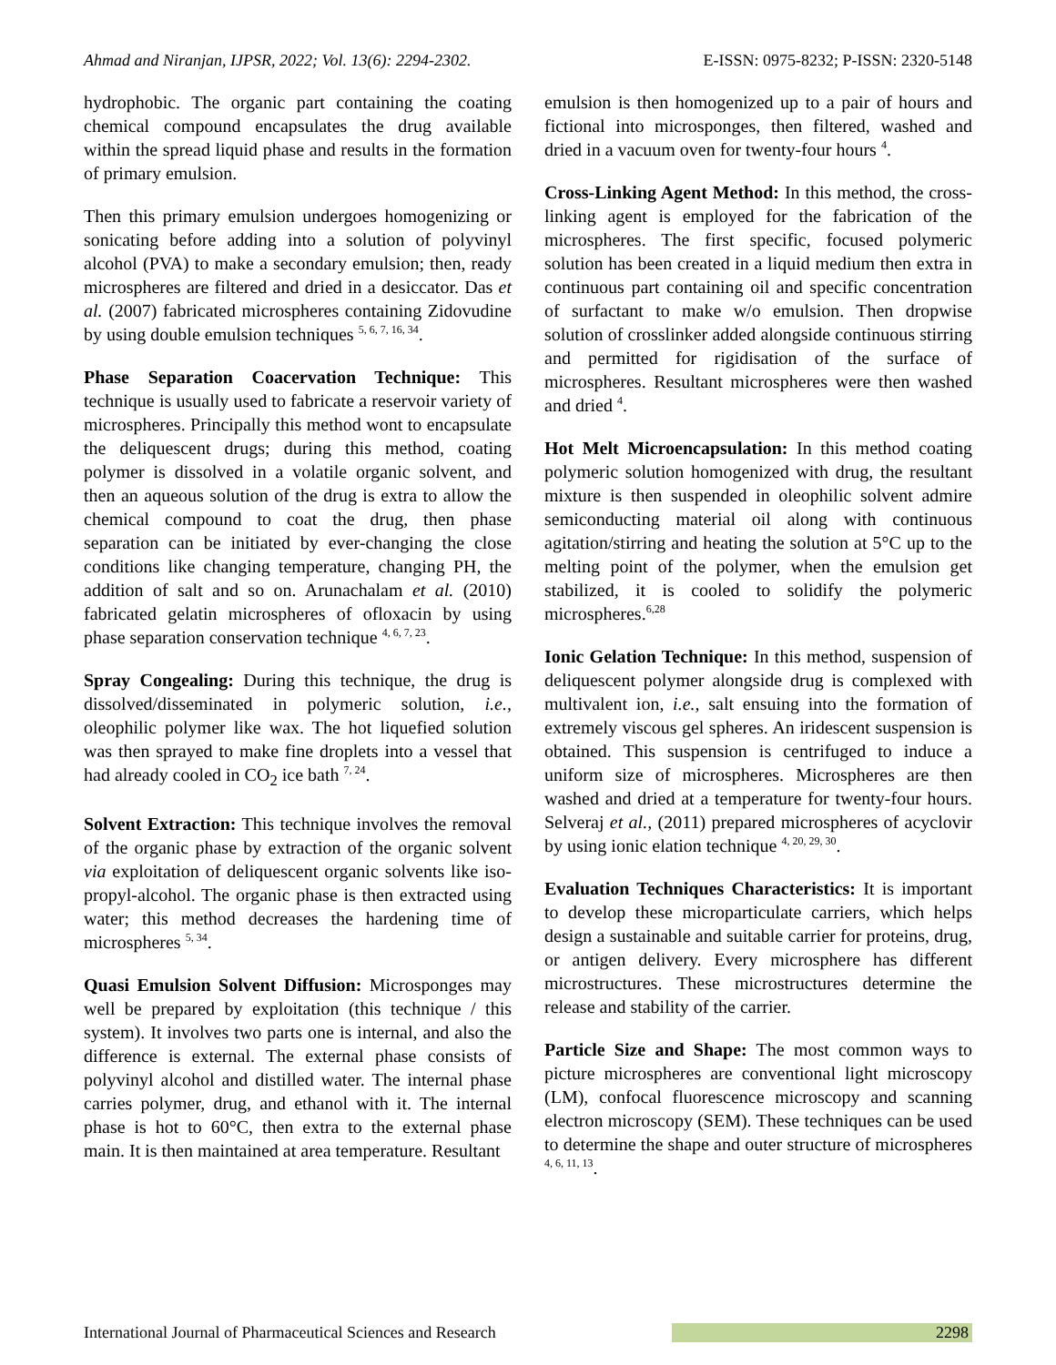Ahmad and Niranjan, IJPSR, 2022; Vol. 13(6): 2294-2302. E-ISSN: 0975-8232; P-ISSN: 2320-5148
hydrophobic. The organic part containing the coating chemical compound encapsulates the drug available within the spread liquid phase and results in the formation of primary emulsion.
Then this primary emulsion undergoes homogenizing or sonicating before adding into a solution of polyvinyl alcohol (PVA) to make a secondary emulsion; then, ready microspheres are filtered and dried in a desiccator. Das et al. (2007) fabricated microspheres containing Zidovudine by using double emulsion techniques <sup>5, 6, 7, 16, 34</sup>.
Phase Separation Coacervation Technique: This technique is usually used to fabricate a reservoir variety of microspheres. Principally this method wont to encapsulate the deliquescent drugs; during this method, coating polymer is dissolved in a volatile organic solvent, and then an aqueous solution of the drug is extra to allow the chemical compound to coat the drug, then phase separation can be initiated by ever-changing the close conditions like changing temperature, changing PH, the addition of salt and so on. Arunachalam et al. (2010) fabricated gelatin microspheres of ofloxacin by using phase separation conservation technique <sup>4, 6, 7, 23</sup>.
Spray Congealing: During this technique, the drug is dissolved/disseminated in polymeric solution, i.e., oleophilic polymer like wax. The hot liquefied solution was then sprayed to make fine droplets into a vessel that had already cooled in CO<sub>2</sub> ice bath <sup>7, 24</sup>.
Solvent Extraction: This technique involves the removal of the organic phase by extraction of the organic solvent via exploitation of deliquescent organic solvents like iso-propyl-alcohol. The organic phase is then extracted using water; this method decreases the hardening time of microspheres <sup>5, 34</sup>.
Quasi Emulsion Solvent Diffusion: Microsponges may well be prepared by exploitation (this technique / this system). It involves two parts one is internal, and also the difference is external. The external phase consists of polyvinyl alcohol and distilled water. The internal phase carries polymer, drug, and ethanol with it. The internal phase is hot to 60°C, then extra to the external phase main. It is then maintained at area temperature. Resultant
emulsion is then homogenized up to a pair of hours and fictional into microsponges, then filtered, washed and dried in a vacuum oven for twenty-four hours <sup>4</sup>.
Cross-Linking Agent Method: In this method, the cross-linking agent is employed for the fabrication of the microspheres. The first specific, focused polymeric solution has been created in a liquid medium then extra in continuous part containing oil and specific concentration of surfactant to make w/o emulsion. Then dropwise solution of crosslinker added alongside continuous stirring and permitted for rigidisation of the surface of microspheres. Resultant microspheres were then washed and dried <sup>4</sup>.
Hot Melt Microencapsulation: In this method coating polymeric solution homogenized with drug, the resultant mixture is then suspended in oleophilic solvent admire semiconducting material oil along with continuous agitation/stirring and heating the solution at 5°C up to the melting point of the polymer, when the emulsion get stabilized, it is cooled to solidify the polymeric microspheres.<sup>6,28</sup>
Ionic Gelation Technique: In this method, suspension of deliquescent polymer alongside drug is complexed with multivalent ion, i.e., salt ensuing into the formation of extremely viscous gel spheres. An iridescent suspension is obtained. This suspension is centrifuged to induce a uniform size of microspheres. Microspheres are then washed and dried at a temperature for twenty-four hours. Selveraj et al., (2011) prepared microspheres of acyclovir by using ionic elation technique <sup>4, 20, 29, 30</sup>.
Evaluation Techniques Characteristics: It is important to develop these microparticulate carriers, which helps design a sustainable and suitable carrier for proteins, drug, or antigen delivery. Every microsphere has different microstructures. These microstructures determine the release and stability of the carrier.
Particle Size and Shape: The most common ways to picture microspheres are conventional light microscopy (LM), confocal fluorescence microscopy and scanning electron microscopy (SEM). These techniques can be used to determine the shape and outer structure of microspheres <sup>4, 6, 11, 13</sup>.
International Journal of Pharmaceutical Sciences and Research 2298